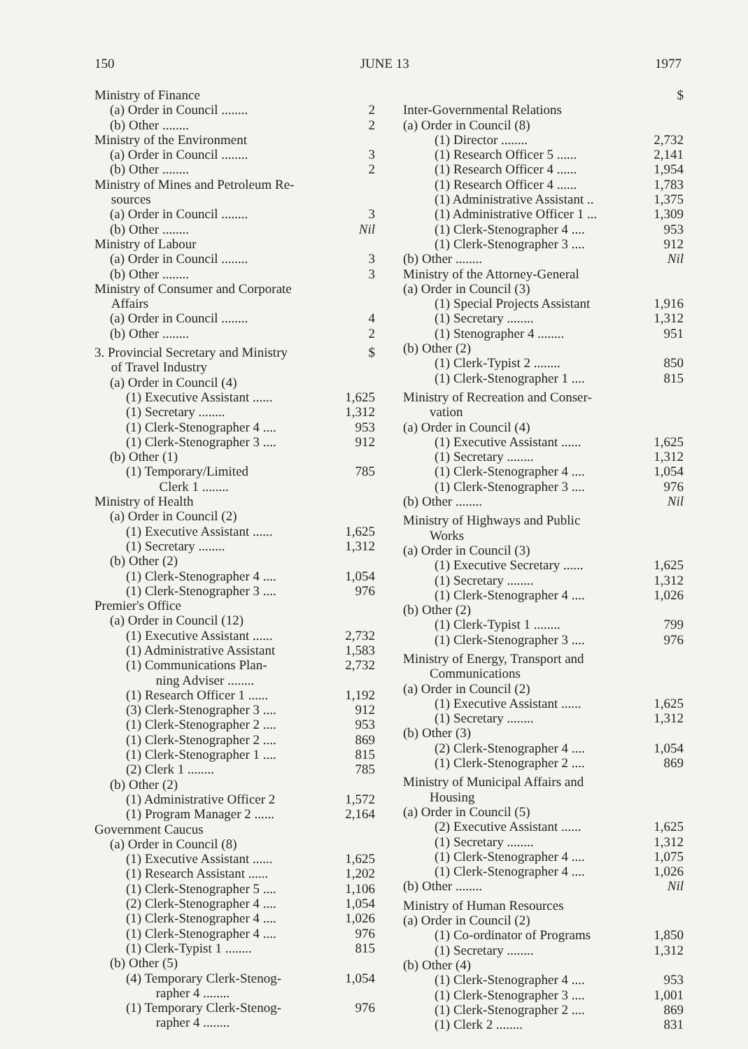150 JUNE 13 1977
Ministry of Finance
(a) Order in Council ........ 2
(b) Other ........ 2
Ministry of the Environment
(a) Order in Council ........ 3
(b) Other ........ 2
Ministry of Mines and Petroleum Re-
sources
(a) Order in Council ........ 3
(b) Other ........ Nil
Ministry of Labour
(a) Order in Council ........ 3
(b) Other ........ 3
Ministry of Consumer and Corporate
Affairs
(a) Order in Council ........ 4
(b) Other ........ 2
3. Provincial Secretary and Ministry
of Travel Industry $
(a) Order in Council (4)
(1) Executive Assistant ...... 1,625
(1) Secretary ........ 1,312
(1) Clerk-Stenographer 4 .... 953
(1) Clerk-Stenographer 3 .... 912
(b) Other (1)
(1) Temporary/Limited
Clerk 1 ........ 785
Ministry of Health
(a) Order in Council (2)
(1) Executive Assistant ...... 1,625
(1) Secretary ........ 1,312
(b) Other (2)
(1) Clerk-Stenographer 4 .... 1,054
(1) Clerk-Stenographer 3 .... 976
Premier's Office
(a) Order in Council (12)
(1) Executive Assistant ...... 2,732
(1) Administrative Assistant 1,583
(1) Communications Plan-
ning Adviser ........ 2,732
(1) Research Officer 1 ...... 1,192
(3) Clerk-Stenographer 3 .... 912
(1) Clerk-Stenographer 2 .... 953
(1) Clerk-Stenographer 2 .... 869
(1) Clerk-Stenographer 1 .... 815
(2) Clerk 1 ........ 785
(b) Other (2)
(1) Administrative Officer 2 1,572
(1) Program Manager 2 ...... 2,164
Government Caucus
(a) Order in Council (8)
(1) Executive Assistant ...... 1,625
(1) Research Assistant ...... 1,202
(1) Clerk-Stenographer 5 .... 1,106
(2) Clerk-Stenographer 4 .... 1,054
(1) Clerk-Stenographer 4 .... 1,026
(1) Clerk-Stenographer 4 .... 976
(1) Clerk-Typist 1 ........ 815
(b) Other (5)
(4) Temporary Clerk-Stenog-
rapher 4 ........ 1,054
(1) Temporary Clerk-Stenog-
rapher 4 ........ 976
$
Inter-Governmental Relations
(a) Order in Council (8)
(1) Director ........ 2,732
(1) Research Officer 5 ...... 2,141
(1) Research Officer 4 ...... 1,954
(1) Research Officer 4 ...... 1,783
(1) Administrative Assistant .. 1,375
(1) Administrative Officer 1 ... 1,309
(1) Clerk-Stenographer 4 .... 953
(1) Clerk-Stenographer 3 .... 912
(b) Other ........ Nil
Ministry of the Attorney-General
(a) Order in Council (3)
(1) Special Projects Assistant 1,916
(1) Secretary ........ 1,312
(1) Stenographer 4 ........ 951
(b) Other (2)
(1) Clerk-Typist 2 ........ 850
(1) Clerk-Stenographer 1 .... 815
Ministry of Recreation and Conser-
vation
(a) Order in Council (4)
(1) Executive Assistant ...... 1,625
(1) Secretary ........ 1,312
(1) Clerk-Stenographer 4 .... 1,054
(1) Clerk-Stenographer 3 .... 976
(b) Other ........ Nil
Ministry of Highways and Public
Works
(a) Order in Council (3)
(1) Executive Secretary ...... 1,625
(1) Secretary ........ 1,312
(1) Clerk-Stenographer 4 .... 1,026
(b) Other (2)
(1) Clerk-Typist 1 ........ 799
(1) Clerk-Stenographer 3 .... 976
Ministry of Energy, Transport and
Communications
(a) Order in Council (2)
(1) Executive Assistant ...... 1,625
(1) Secretary ........ 1,312
(b) Other (3)
(2) Clerk-Stenographer 4 .... 1,054
(1) Clerk-Stenographer 2 .... 869
Ministry of Municipal Affairs and
Housing
(a) Order in Council (5)
(2) Executive Assistant ...... 1,625
(1) Secretary ........ 1,312
(1) Clerk-Stenographer 4 .... 1,075
(1) Clerk-Stenographer 4 .... 1,026
(b) Other ........ Nil
Ministry of Human Resources
(a) Order in Council (2)
(1) Co-ordinator of Programs 1,850
(1) Secretary ........ 1,312
(b) Other (4)
(1) Clerk-Stenographer 4 .... 953
(1) Clerk-Stenographer 3 .... 1,001
(1) Clerk-Stenographer 2 .... 869
(1) Clerk 2 ........ 831